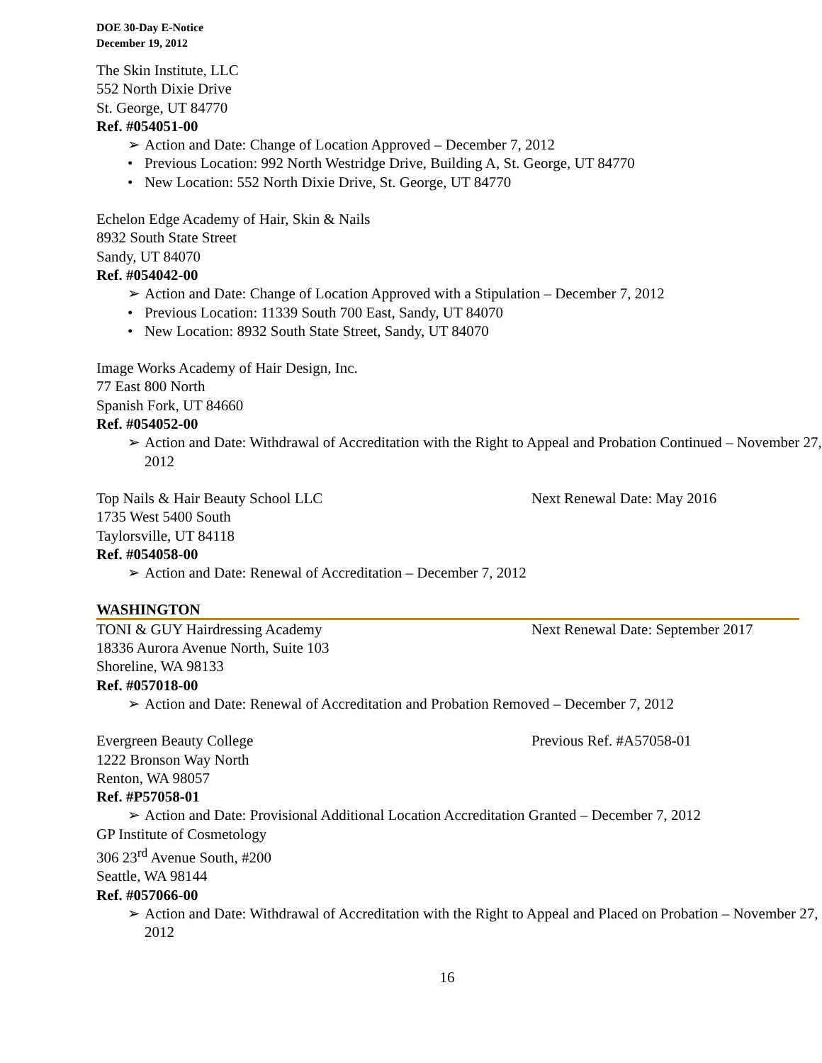DOE 30-Day E-Notice
December 19, 2012
The Skin Institute, LLC
552 North Dixie Drive
St. George, UT 84770
Ref. #054051-00
➢ Action and Date: Change of Location Approved – December 7, 2012
• Previous Location: 992 North Westridge Drive, Building A, St. George, UT 84770
• New Location: 552 North Dixie Drive, St. George, UT 84770
Echelon Edge Academy of Hair, Skin & Nails
8932 South State Street
Sandy, UT 84070
Ref. #054042-00
➢ Action and Date: Change of Location Approved with a Stipulation – December 7, 2012
• Previous Location: 11339 South 700 East, Sandy, UT 84070
• New Location: 8932 South State Street, Sandy, UT 84070
Image Works Academy of Hair Design, Inc.
77 East 800 North
Spanish Fork, UT 84660
Ref. #054052-00
➢ Action and Date: Withdrawal of Accreditation with the Right to Appeal and Probation Continued – November 27, 2012
Top Nails & Hair Beauty School LLC Next Renewal Date: May 2016
1735 West 5400 South
Taylorsville, UT 84118
Ref. #054058-00
➢ Action and Date: Renewal of Accreditation – December 7, 2012
WASHINGTON
TONI & GUY Hairdressing Academy Next Renewal Date: September 2017
18336 Aurora Avenue North, Suite 103
Shoreline, WA 98133
Ref. #057018-00
➢ Action and Date: Renewal of Accreditation and Probation Removed – December 7, 2012
Evergreen Beauty College Previous Ref. #A57058-01
1222 Bronson Way North
Renton, WA 98057
Ref. #P57058-01
➢ Action and Date: Provisional Additional Location Accreditation Granted – December 7, 2012
GP Institute of Cosmetology
306 23<sup>rd</sup> Avenue South, #200
Seattle, WA 98144
Ref. #057066-00
➢ Action and Date: Withdrawal of Accreditation with the Right to Appeal and Placed on Probation – November 27, 2012
16